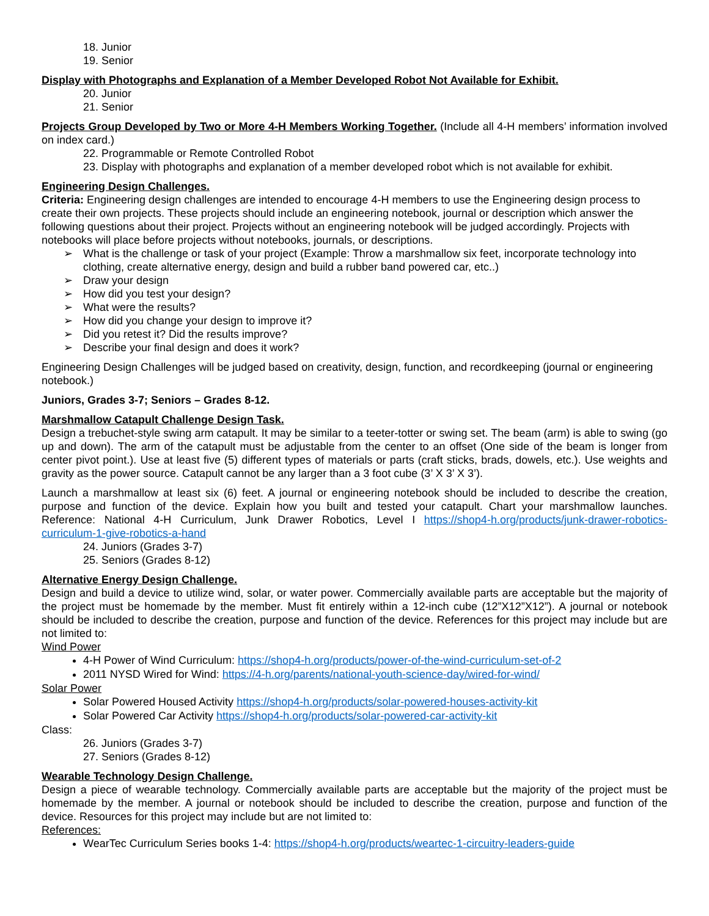18. Junior
19. Senior
Display with Photographs and Explanation of a Member Developed Robot Not Available for Exhibit.
20. Junior
21. Senior
Projects Group Developed by Two or More 4-H Members Working Together. (Include all 4-H members’ information involved on index card.)
22. Programmable or Remote Controlled Robot
23. Display with photographs and explanation of a member developed robot which is not available for exhibit.
Engineering Design Challenges.
Criteria: Engineering design challenges are intended to encourage 4-H members to use the Engineering design process to create their own projects. These projects should include an engineering notebook, journal or description which answer the following questions about their project. Projects without an engineering notebook will be judged accordingly. Projects with notebooks will place before projects without notebooks, journals, or descriptions.
➢ What is the challenge or task of your project (Example: Throw a marshmallow six feet, incorporate technology into clothing, create alternative energy, design and build a rubber band powered car, etc..)
➢ Draw your design
➢ How did you test your design?
➢ What were the results?
➢ How did you change your design to improve it?
➢ Did you retest it? Did the results improve?
➢ Describe your final design and does it work?
Engineering Design Challenges will be judged based on creativity, design, function, and recordkeeping (journal or engineering notebook.)
Juniors, Grades 3-7; Seniors – Grades 8-12.
Marshmallow Catapult Challenge Design Task.
Design a trebuchet-style swing arm catapult. It may be similar to a teeter-totter or swing set. The beam (arm) is able to swing (go up and down). The arm of the catapult must be adjustable from the center to an offset (One side of the beam is longer from center pivot point.). Use at least five (5) different types of materials or parts (craft sticks, brads, dowels, etc.). Use weights and gravity as the power source. Catapult cannot be any larger than a 3 foot cube (3’ X 3’ X 3’).
Launch a marshmallow at least six (6) feet. A journal or engineering notebook should be included to describe the creation, purpose and function of the device. Explain how you built and tested your catapult. Chart your marshmallow launches. Reference: National 4-H Curriculum, Junk Drawer Robotics, Level I https://shop4-h.org/products/junk-drawer-robotics-curriculum-1-give-robotics-a-hand
24. Juniors (Grades 3-7)
25. Seniors (Grades 8-12)
Alternative Energy Design Challenge.
Design and build a device to utilize wind, solar, or water power. Commercially available parts are acceptable but the majority of the project must be homemade by the member. Must fit entirely within a 12-inch cube (12”X12”X12”). A journal or notebook should be included to describe the creation, purpose and function of the device. References for this project may include but are not limited to:
Wind Power
4-H Power of Wind Curriculum: https://shop4-h.org/products/power-of-the-wind-curriculum-set-of-2
2011 NYSD Wired for Wind: https://4-h.org/parents/national-youth-science-day/wired-for-wind/
Solar Power
Solar Powered Housed Activity https://shop4-h.org/products/solar-powered-houses-activity-kit
Solar Powered Car Activity https://shop4-h.org/products/solar-powered-car-activity-kit
Class:
26. Juniors (Grades 3-7)
27. Seniors (Grades 8-12)
Wearable Technology Design Challenge.
Design a piece of wearable technology. Commercially available parts are acceptable but the majority of the project must be homemade by the member. A journal or notebook should be included to describe the creation, purpose and function of the device. Resources for this project may include but are not limited to:
References:
WearTec Curriculum Series books 1-4: https://shop4-h.org/products/weartec-1-circuitry-leaders-guide